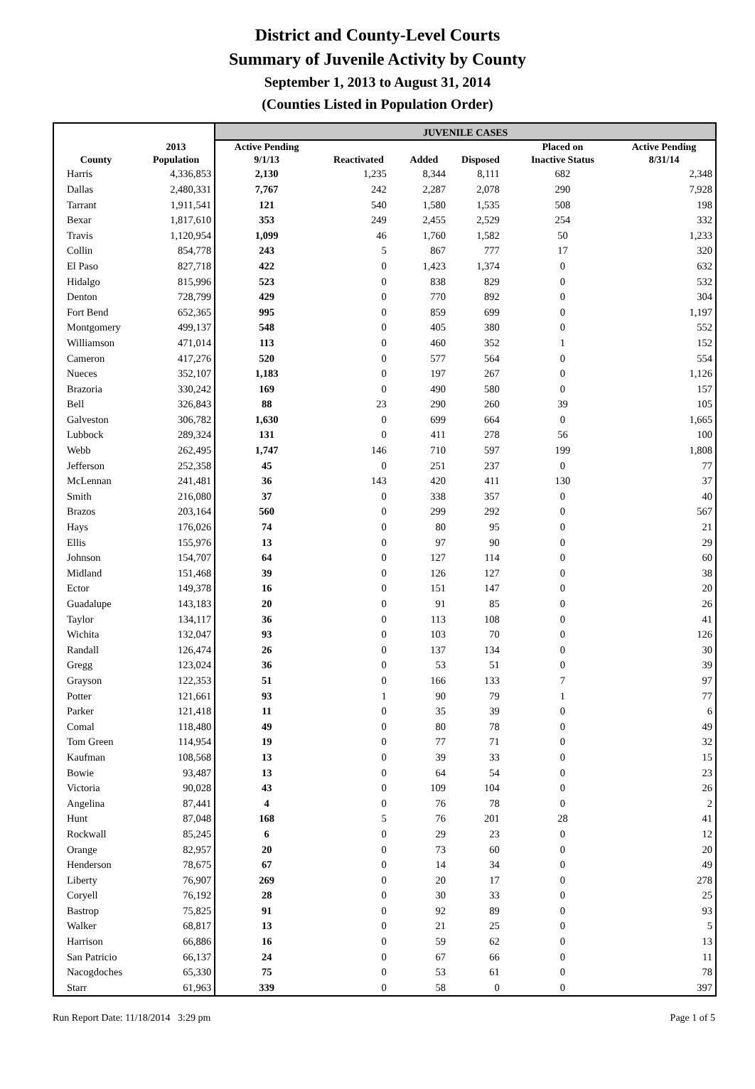District and County-Level Courts
Summary of Juvenile Activity by County
September 1, 2013 to August 31, 2014
(Counties Listed in Population Order)
| | | JUVENILE CASES | | | | | |
| --- | --- | --- | --- | --- | --- | --- | --- |
| County | 2013 Population | Active Pending 9/1/13 | Reactivated | Added | Disposed | Placed on Inactive Status | Active Pending 8/31/14 |
| Harris | 4,336,853 | 2,130 | 1,235 | 8,344 | 8,111 | 682 | 2,348 |
| Dallas | 2,480,331 | 7,767 | 242 | 2,287 | 2,078 | 290 | 7,928 |
| Tarrant | 1,911,541 | 121 | 540 | 1,580 | 1,535 | 508 | 198 |
| Bexar | 1,817,610 | 353 | 249 | 2,455 | 2,529 | 254 | 332 |
| Travis | 1,120,954 | 1,099 | 46 | 1,760 | 1,582 | 50 | 1,233 |
| Collin | 854,778 | 243 | 5 | 867 | 777 | 17 | 320 |
| El Paso | 827,718 | 422 | 0 | 1,423 | 1,374 | 0 | 632 |
| Hidalgo | 815,996 | 523 | 0 | 838 | 829 | 0 | 532 |
| Denton | 728,799 | 429 | 0 | 770 | 892 | 0 | 304 |
| Fort Bend | 652,365 | 995 | 0 | 859 | 699 | 0 | 1,197 |
| Montgomery | 499,137 | 548 | 0 | 405 | 380 | 0 | 552 |
| Williamson | 471,014 | 113 | 0 | 460 | 352 | 1 | 152 |
| Cameron | 417,276 | 520 | 0 | 577 | 564 | 0 | 554 |
| Nueces | 352,107 | 1,183 | 0 | 197 | 267 | 0 | 1,126 |
| Brazoria | 330,242 | 169 | 0 | 490 | 580 | 0 | 157 |
| Bell | 326,843 | 88 | 23 | 290 | 260 | 39 | 105 |
| Galveston | 306,782 | 1,630 | 0 | 699 | 664 | 0 | 1,665 |
| Lubbock | 289,324 | 131 | 0 | 411 | 278 | 56 | 100 |
| Webb | 262,495 | 1,747 | 146 | 710 | 597 | 199 | 1,808 |
| Jefferson | 252,358 | 45 | 0 | 251 | 237 | 0 | 77 |
| McLennan | 241,481 | 36 | 143 | 420 | 411 | 130 | 37 |
| Smith | 216,080 | 37 | 0 | 338 | 357 | 0 | 40 |
| Brazos | 203,164 | 560 | 0 | 299 | 292 | 0 | 567 |
| Hays | 176,026 | 74 | 0 | 80 | 95 | 0 | 21 |
| Ellis | 155,976 | 13 | 0 | 97 | 90 | 0 | 29 |
| Johnson | 154,707 | 64 | 0 | 127 | 114 | 0 | 60 |
| Midland | 151,468 | 39 | 0 | 126 | 127 | 0 | 38 |
| Ector | 149,378 | 16 | 0 | 151 | 147 | 0 | 20 |
| Guadalupe | 143,183 | 20 | 0 | 91 | 85 | 0 | 26 |
| Taylor | 134,117 | 36 | 0 | 113 | 108 | 0 | 41 |
| Wichita | 132,047 | 93 | 0 | 103 | 70 | 0 | 126 |
| Randall | 126,474 | 26 | 0 | 137 | 134 | 0 | 30 |
| Gregg | 123,024 | 36 | 0 | 53 | 51 | 0 | 39 |
| Grayson | 122,353 | 51 | 0 | 166 | 133 | 7 | 97 |
| Potter | 121,661 | 93 | 1 | 90 | 79 | 1 | 77 |
| Parker | 121,418 | 11 | 0 | 35 | 39 | 0 | 6 |
| Comal | 118,480 | 49 | 0 | 80 | 78 | 0 | 49 |
| Tom Green | 114,954 | 19 | 0 | 77 | 71 | 0 | 32 |
| Kaufman | 108,568 | 13 | 0 | 39 | 33 | 0 | 15 |
| Bowie | 93,487 | 13 | 0 | 64 | 54 | 0 | 23 |
| Victoria | 90,028 | 43 | 0 | 109 | 104 | 0 | 26 |
| Angelina | 87,441 | 4 | 0 | 76 | 78 | 0 | 2 |
| Hunt | 87,048 | 168 | 5 | 76 | 201 | 28 | 41 |
| Rockwall | 85,245 | 6 | 0 | 29 | 23 | 0 | 12 |
| Orange | 82,957 | 20 | 0 | 73 | 60 | 0 | 20 |
| Henderson | 78,675 | 67 | 0 | 14 | 34 | 0 | 49 |
| Liberty | 76,907 | 269 | 0 | 20 | 17 | 0 | 278 |
| Coryell | 76,192 | 28 | 0 | 30 | 33 | 0 | 25 |
| Bastrop | 75,825 | 91 | 0 | 92 | 89 | 0 | 93 |
| Walker | 68,817 | 13 | 0 | 21 | 25 | 0 | 5 |
| Harrison | 66,886 | 16 | 0 | 59 | 62 | 0 | 13 |
| San Patricio | 66,137 | 24 | 0 | 67 | 66 | 0 | 11 |
| Nacogdoches | 65,330 | 75 | 0 | 53 | 61 | 0 | 78 |
| Starr | 61,963 | 339 | 0 | 58 | 0 | 0 | 397 |
Run Report Date: 11/18/2014 3:29 pm Page 1 of 5